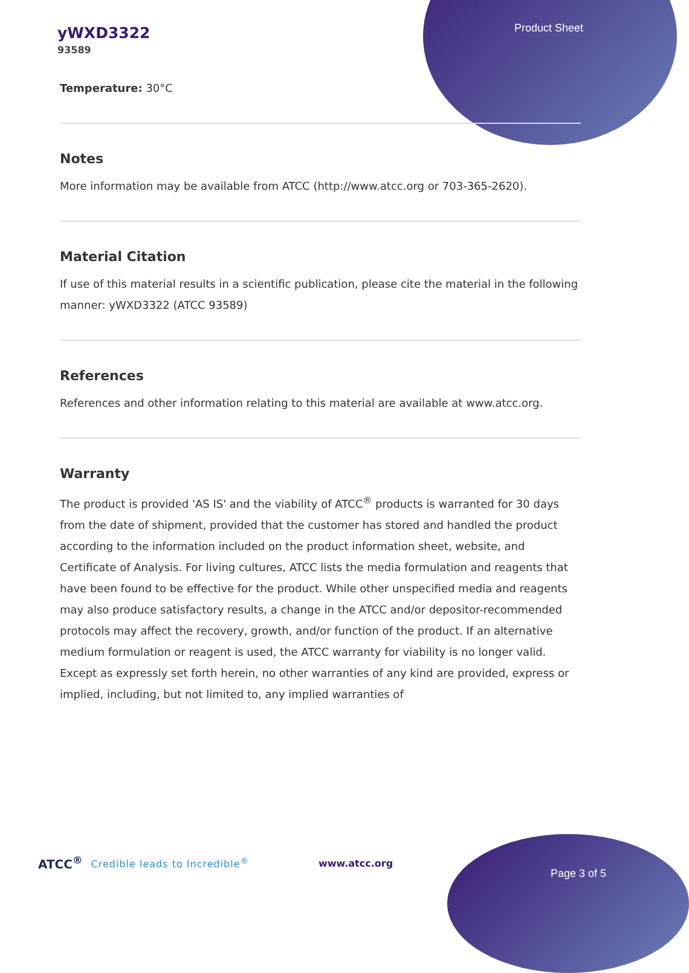yWXD3322
93589
Product Sheet
Temperature: 30°C
Notes
More information may be available from ATCC (http://www.atcc.org or 703-365-2620).
Material Citation
If use of this material results in a scientific publication, please cite the material in the following manner: yWXD3322 (ATCC 93589)
References
References and other information relating to this material are available at www.atcc.org.
Warranty
The product is provided 'AS IS' and the viability of ATCC<sup>®</sup> products is warranted for 30 days from the date of shipment, provided that the customer has stored and handled the product according to the information included on the product information sheet, website, and Certificate of Analysis. For living cultures, ATCC lists the media formulation and reagents that have been found to be effective for the product. While other unspecified media and reagents may also produce satisfactory results, a change in the ATCC and/or depositor-recommended protocols may affect the recovery, growth, and/or function of the product. If an alternative medium formulation or reagent is used, the ATCC warranty for viability is no longer valid. Except as expressly set forth herein, no other warranties of any kind are provided, express or implied, including, but not limited to, any implied warranties of
ATCC<sup>®</sup> Credible leads to Incredible<sup>®</sup> www.atcc.org Page 3 of 5